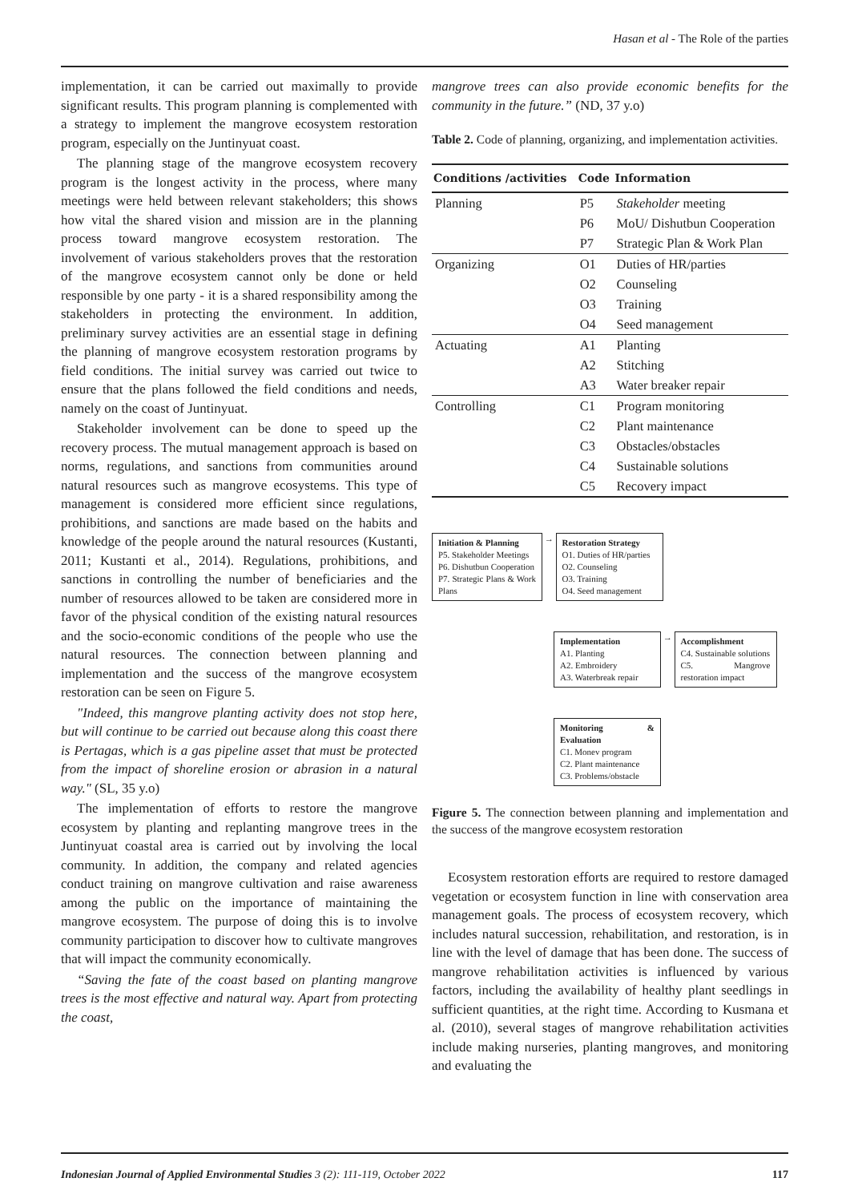Hasan et al - The Role of the parties
implementation, it can be carried out maximally to provide significant results. This program planning is complemented with a strategy to implement the mangrove ecosystem restoration program, especially on the Juntinyuat coast.
The planning stage of the mangrove ecosystem recovery program is the longest activity in the process, where many meetings were held between relevant stakeholders; this shows how vital the shared vision and mission are in the planning process toward mangrove ecosystem restoration. The involvement of various stakeholders proves that the restoration of the mangrove ecosystem cannot only be done or held responsible by one party - it is a shared responsibility among the stakeholders in protecting the environment. In addition, preliminary survey activities are an essential stage in defining the planning of mangrove ecosystem restoration programs by field conditions. The initial survey was carried out twice to ensure that the plans followed the field conditions and needs, namely on the coast of Juntinyuat.
Stakeholder involvement can be done to speed up the recovery process. The mutual management approach is based on norms, regulations, and sanctions from communities around natural resources such as mangrove ecosystems. This type of management is considered more efficient since regulations, prohibitions, and sanctions are made based on the habits and knowledge of the people around the natural resources (Kustanti, 2011; Kustanti et al., 2014). Regulations, prohibitions, and sanctions in controlling the number of beneficiaries and the number of resources allowed to be taken are considered more in favor of the physical condition of the existing natural resources and the socio-economic conditions of the people who use the natural resources. The connection between planning and implementation and the success of the mangrove ecosystem restoration can be seen on Figure 5.
"Indeed, this mangrove planting activity does not stop here, but will continue to be carried out because along this coast there is Pertagas, which is a gas pipeline asset that must be protected from the impact of shoreline erosion or abrasion in a natural way." (SL, 35 y.o)
The implementation of efforts to restore the mangrove ecosystem by planting and replanting mangrove trees in the Juntinyuat coastal area is carried out by involving the local community. In addition, the company and related agencies conduct training on mangrove cultivation and raise awareness among the public on the importance of maintaining the mangrove ecosystem. The purpose of doing this is to involve community participation to discover how to cultivate mangroves that will impact the community economically.
“Saving the fate of the coast based on planting mangrove trees is the most effective and natural way. Apart from protecting the coast,
mangrove trees can also provide economic benefits for the community in the future.” (ND, 37 y.o)
Table 2. Code of planning, organizing, and implementation activities.
| Conditions /activities | Code | Information |
| --- | --- | --- |
| Planning | P5 | Stakeholder meeting |
| | P6 | MoU/ Dishutbun Cooperation |
| | P7 | Strategic Plan & Work Plan |
| Organizing | O1 | Duties of HR/parties |
| | O2 | Counseling |
| | O3 | Training |
| | O4 | Seed management |
| Actuating | A1 | Planting |
| | A2 | Stitching |
| | A3 | Water breaker repair |
| Controlling | C1 | Program monitoring |
| | C2 | Plant maintenance |
| | C3 | Obstacles/obstacles |
| | C4 | Sustainable solutions |
| | C5 | Recovery impact |
Initiation & Planning
P5. Stakeholder Meetings
P6. Dishutbun Cooperation
P7. Strategic Plans & Work Plans
→
Restoration Strategy
O1. Duties of HR/parties
O2. Counseling
O3. Training
O4. Seed management
Implementation
A1. Planting
A2. Embroidery
A3. Waterbreak repair
→
Accomplishment
C4. Sustainable solutions
C5. Mangrove restoration impact
Monitoring & Evaluation
C1. Monev program
C2. Plant maintenance
C3. Problems/obstacle
Figure 5. The connection between planning and implementation and the success of the mangrove ecosystem restoration
Ecosystem restoration efforts are required to restore damaged vegetation or ecosystem function in line with conservation area management goals. The process of ecosystem recovery, which includes natural succession, rehabilitation, and restoration, is in line with the level of damage that has been done. The success of mangrove rehabilitation activities is influenced by various factors, including the availability of healthy plant seedlings in sufficient quantities, at the right time. According to Kusmana et al. (2010), several stages of mangrove rehabilitation activities include making nurseries, planting mangroves, and monitoring and evaluating the
Indonesian Journal of Applied Environmental Studies 3 (2): 111-119, October 2022 117